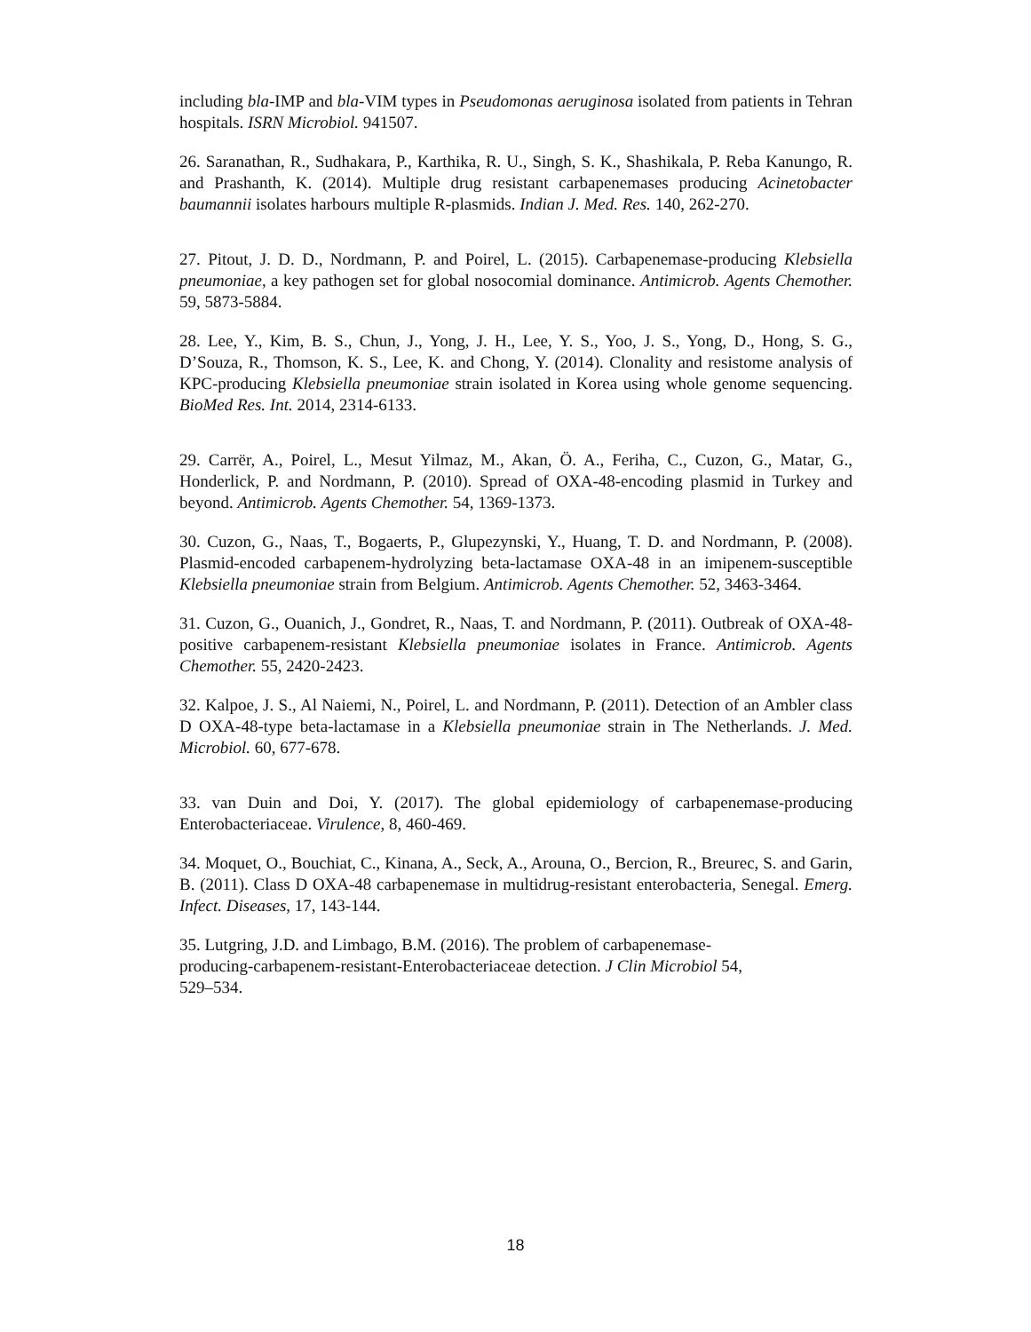including bla-IMP and bla-VIM types in Pseudomonas aeruginosa isolated from patients in Tehran hospitals. ISRN Microbiol. 941507.
26. Saranathan, R., Sudhakara, P., Karthika, R. U., Singh, S. K., Shashikala, P. Reba Kanungo, R. and Prashanth, K. (2014). Multiple drug resistant carbapenemases producing Acinetobacter baumannii isolates harbours multiple R-plasmids. Indian J. Med. Res. 140, 262-270.
27. Pitout, J. D. D., Nordmann, P. and Poirel, L. (2015). Carbapenemase-producing Klebsiella pneumoniae, a key pathogen set for global nosocomial dominance. Antimicrob. Agents Chemother. 59, 5873-5884.
28. Lee, Y., Kim, B. S., Chun, J., Yong, J. H., Lee, Y. S., Yoo, J. S., Yong, D., Hong, S. G., D’Souza, R., Thomson, K. S., Lee, K. and Chong, Y. (2014). Clonality and resistome analysis of KPC-producing Klebsiella pneumoniae strain isolated in Korea using whole genome sequencing. BioMed Res. Int. 2014, 2314-6133.
29. Carrër, A., Poirel, L., Mesut Yilmaz, M., Akan, Ö. A., Feriha, C., Cuzon, G., Matar, G., Honderlick, P. and Nordmann, P. (2010). Spread of OXA-48-encoding plasmid in Turkey and beyond. Antimicrob. Agents Chemother. 54, 1369-1373.
30. Cuzon, G., Naas, T., Bogaerts, P., Glupezynski, Y., Huang, T. D. and Nordmann, P. (2008). Plasmid-encoded carbapenem-hydrolyzing beta-lactamase OXA-48 in an imipenem-susceptible Klebsiella pneumoniae strain from Belgium. Antimicrob. Agents Chemother. 52, 3463-3464.
31. Cuzon, G., Ouanich, J., Gondret, R., Naas, T. and Nordmann, P. (2011). Outbreak of OXA-48-positive carbapenem-resistant Klebsiella pneumoniae isolates in France. Antimicrob. Agents Chemother. 55, 2420-2423.
32. Kalpoe, J. S., Al Naiemi, N., Poirel, L. and Nordmann, P. (2011). Detection of an Ambler class D OXA-48-type beta-lactamase in a Klebsiella pneumoniae strain in The Netherlands. J. Med. Microbiol. 60, 677-678.
33. van Duin and Doi, Y. (2017). The global epidemiology of carbapenemase-producing Enterobacteriaceae. Virulence, 8, 460-469.
34. Moquet, O., Bouchiat, C., Kinana, A., Seck, A., Arouna, O., Bercion, R., Breurec, S. and Garin, B. (2011). Class D OXA-48 carbapenemase in multidrug-resistant enterobacteria, Senegal. Emerg. Infect. Diseases, 17, 143-144.
35. Lutgring, J.D. and Limbago, B.M. (2016). The problem of carbapenemase-
producing-carbapenem-resistant-Enterobacteriaceae detection. J Clin Microbiol 54,
529–534.
18